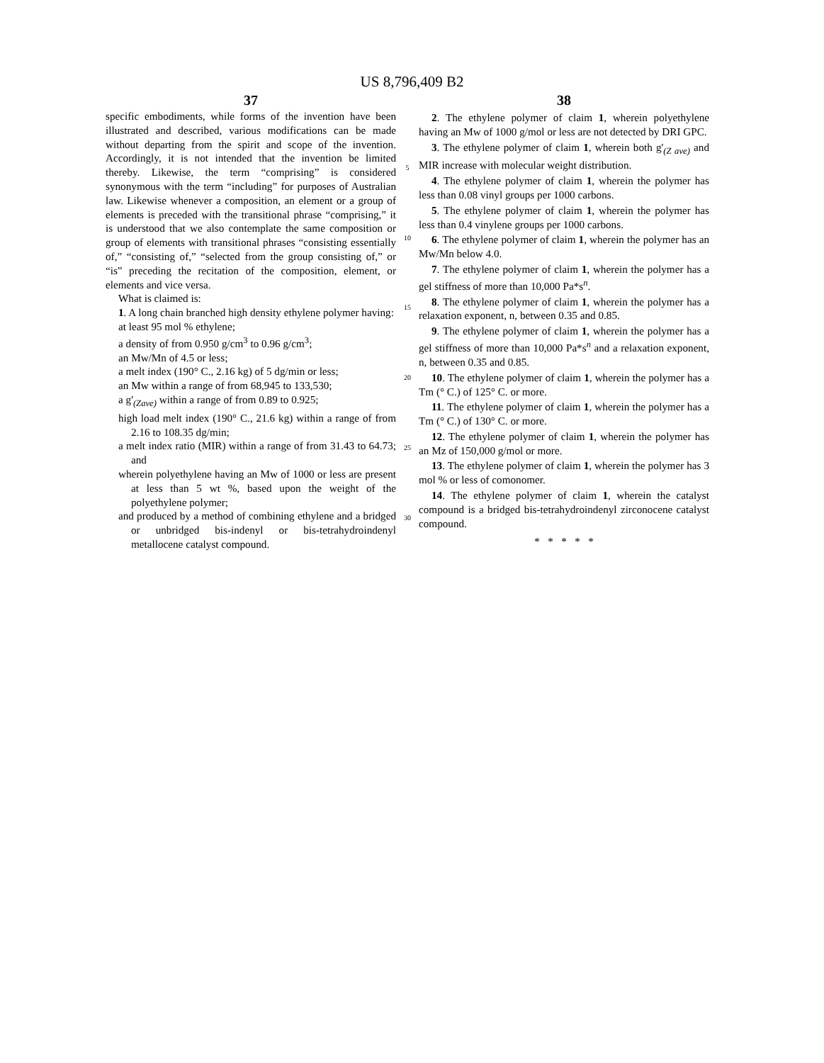US 8,796,409 B2
37
specific embodiments, while forms of the invention have been illustrated and described, various modifications can be made without departing from the spirit and scope of the invention. Accordingly, it is not intended that the invention be limited thereby. Likewise, the term “comprising” is considered synonymous with the term “including” for purposes of Australian law. Likewise whenever a composition, an element or a group of elements is preceded with the transitional phrase “comprising,” it is understood that we also contemplate the same composition or group of elements with transitional phrases “consisting essentially of,” “consisting of,” “selected from the group consisting of,” or “is” preceding the recitation of the composition, element, or elements and vice versa.
What is claimed is:
1. A long chain branched high density ethylene polymer having:
at least 95 mol % ethylene;
a density of from 0.950 g/cm<sup>3</sup> to 0.96 g/cm<sup>3</sup>;
an Mw/Mn of 4.5 or less;
a melt index (190° C., 2.16 kg) of 5 dg/min or less;
an Mw within a range of from 68,945 to 133,530;
a g'<sub>(Zave)</sub> within a range of from 0.89 to 0.925;
high load melt index (190° C., 21.6 kg) within a range of from 2.16 to 108.35 dg/min;
a melt index ratio (MIR) within a range of from 31.43 to 64.73; and
wherein polyethylene having an Mw of 1000 or less are present at less than 5 wt %, based upon the weight of the polyethylene polymer;
and produced by a method of combining ethylene and a bridged or unbridged bis-indenyl or bis-tetrahydroindenyl metallocene catalyst compound.
5
10
15
20
25
30
38
2. The ethylene polymer of claim 1, wherein polyethylene having an Mw of 1000 g/mol or less are not detected by DRI GPC.
3. The ethylene polymer of claim 1, wherein both g'<sub>(Z ave)</sub> and MIR increase with molecular weight distribution.
4. The ethylene polymer of claim 1, wherein the polymer has less than 0.08 vinyl groups per 1000 carbons.
5. The ethylene polymer of claim 1, wherein the polymer has less than 0.4 vinylene groups per 1000 carbons.
6. The ethylene polymer of claim 1, wherein the polymer has an Mw/Mn below 4.0.
7. The ethylene polymer of claim 1, wherein the polymer has a gel stiffness of more than 10,000 Pa*s<sup>n</sup>.
8. The ethylene polymer of claim 1, wherein the polymer has a relaxation exponent, n, between 0.35 and 0.85.
9. The ethylene polymer of claim 1, wherein the polymer has a gel stiffness of more than 10,000 Pa*s<sup>n</sup> and a relaxation exponent, n, between 0.35 and 0.85.
10. The ethylene polymer of claim 1, wherein the polymer has a Tm (° C.) of 125° C. or more.
11. The ethylene polymer of claim 1, wherein the polymer has a Tm (° C.) of 130° C. or more.
12. The ethylene polymer of claim 1, wherein the polymer has an Mz of 150,000 g/mol or more.
13. The ethylene polymer of claim 1, wherein the polymer has 3 mol % or less of comonomer.
14. The ethylene polymer of claim 1, wherein the catalyst compound is a bridged bis-tetrahydroindenyl zirconocene catalyst compound.
* * * * *